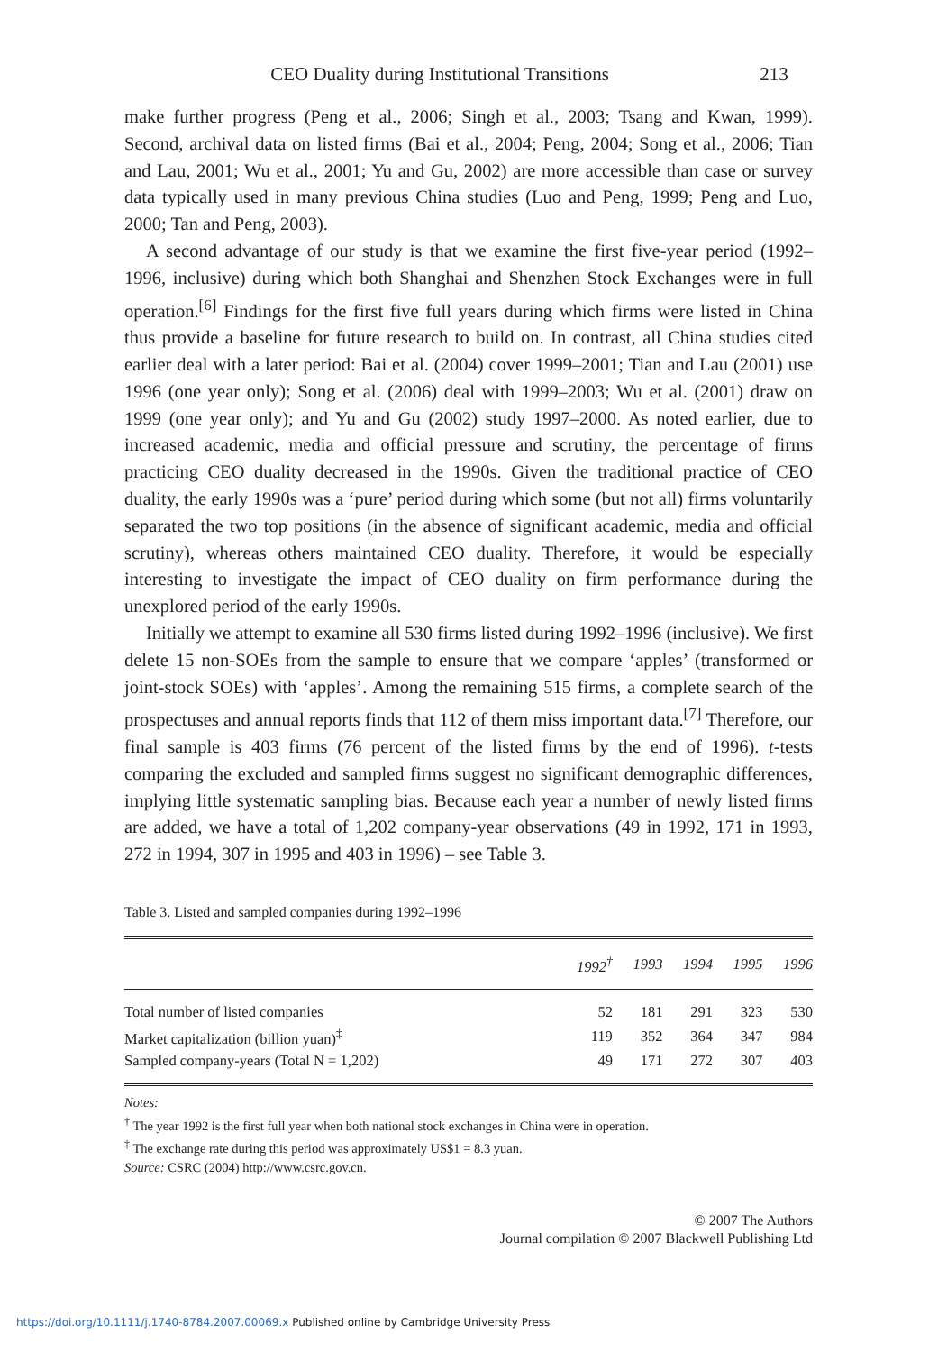CEO Duality during Institutional Transitions 213
make further progress (Peng et al., 2006; Singh et al., 2003; Tsang and Kwan, 1999). Second, archival data on listed firms (Bai et al., 2004; Peng, 2004; Song et al., 2006; Tian and Lau, 2001; Wu et al., 2001; Yu and Gu, 2002) are more accessible than case or survey data typically used in many previous China studies (Luo and Peng, 1999; Peng and Luo, 2000; Tan and Peng, 2003).
A second advantage of our study is that we examine the first five-year period (1992–1996, inclusive) during which both Shanghai and Shenzhen Stock Exchanges were in full operation.<sup>[6]</sup> Findings for the first five full years during which firms were listed in China thus provide a baseline for future research to build on. In contrast, all China studies cited earlier deal with a later period: Bai et al. (2004) cover 1999–2001; Tian and Lau (2001) use 1996 (one year only); Song et al. (2006) deal with 1999–2003; Wu et al. (2001) draw on 1999 (one year only); and Yu and Gu (2002) study 1997–2000. As noted earlier, due to increased academic, media and official pressure and scrutiny, the percentage of firms practicing CEO duality decreased in the 1990s. Given the traditional practice of CEO duality, the early 1990s was a ‘pure’ period during which some (but not all) firms voluntarily separated the two top positions (in the absence of significant academic, media and official scrutiny), whereas others maintained CEO duality. Therefore, it would be especially interesting to investigate the impact of CEO duality on firm performance during the unexplored period of the early 1990s.
Initially we attempt to examine all 530 firms listed during 1992–1996 (inclusive). We first delete 15 non-SOEs from the sample to ensure that we compare ‘apples’ (transformed or joint-stock SOEs) with ‘apples’. Among the remaining 515 firms, a complete search of the prospectuses and annual reports finds that 112 of them miss important data.<sup>[7]</sup> Therefore, our final sample is 403 firms (76 percent of the listed firms by the end of 1996). t-tests comparing the excluded and sampled firms suggest no significant demographic differences, implying little systematic sampling bias. Because each year a number of newly listed firms are added, we have a total of 1,202 company-year observations (49 in 1992, 171 in 1993, 272 in 1994, 307 in 1995 and 403 in 1996) – see Table 3.
Table 3. Listed and sampled companies during 1992–1996
| | 1992<sup>†</sup> | 1993 | 1994 | 1995 | 1996 |
| --- | --- | --- | --- | --- | --- |
| Total number of listed companies | 52 | 181 | 291 | 323 | 530 |
| Market capitalization (billion yuan)<sup>‡</sup> | 119 | 352 | 364 | 347 | 984 |
| Sampled company-years (Total N = 1,202) | 49 | 171 | 272 | 307 | 403 |
Notes:
<sup>†</sup> The year 1992 is the first full year when both national stock exchanges in China were in operation.
<sup>‡</sup> The exchange rate during this period was approximately US$1 = 8.3 yuan.
Source: CSRC (2004) http://www.csrc.gov.cn.
© 2007 The Authors
Journal compilation © 2007 Blackwell Publishing Ltd
https://doi.org/10.1111/j.1740-8784.2007.00069.x Published online by Cambridge University Press